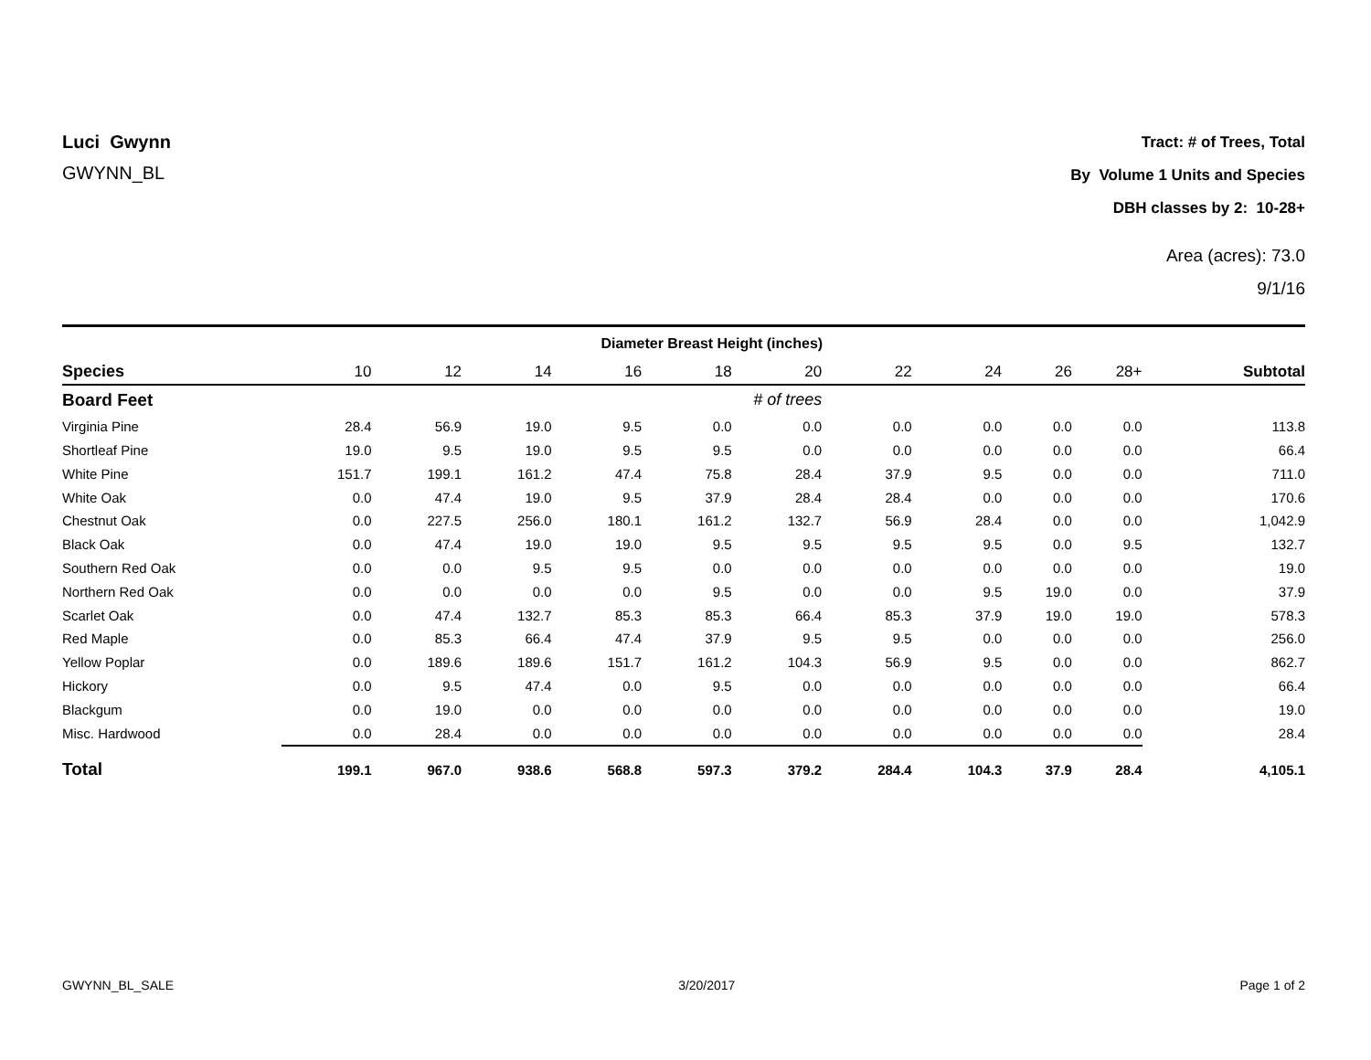Luci Gwynn
GWYNN_BL
Tract: # of Trees, Total
By Volume 1 Units and Species
DBH classes by 2: 10-28+
Area (acres): 73.0
9/1/16
| | Diameter Breast Height (inches) | | | | | | | | | | |
| --- | --- | --- | --- | --- | --- | --- | --- | --- | --- | --- | --- |
| Species | 10 | 12 | 14 | 16 | 18 | 20 | 22 | 24 | 26 | 28+ | Subtotal |
| Board Feet | # of trees | | | | | | | | | | |
| Virginia Pine | 28.4 | 56.9 | 19.0 | 9.5 | 0.0 | 0.0 | 0.0 | 0.0 | 0.0 | 0.0 | 113.8 |
| Shortleaf Pine | 19.0 | 9.5 | 19.0 | 9.5 | 9.5 | 0.0 | 0.0 | 0.0 | 0.0 | 0.0 | 66.4 |
| White Pine | 151.7 | 199.1 | 161.2 | 47.4 | 75.8 | 28.4 | 37.9 | 9.5 | 0.0 | 0.0 | 711.0 |
| White Oak | 0.0 | 47.4 | 19.0 | 9.5 | 37.9 | 28.4 | 28.4 | 0.0 | 0.0 | 0.0 | 170.6 |
| Chestnut Oak | 0.0 | 227.5 | 256.0 | 180.1 | 161.2 | 132.7 | 56.9 | 28.4 | 0.0 | 0.0 | 1,042.9 |
| Black Oak | 0.0 | 47.4 | 19.0 | 19.0 | 9.5 | 9.5 | 9.5 | 9.5 | 0.0 | 9.5 | 132.7 |
| Southern Red Oak | 0.0 | 0.0 | 9.5 | 9.5 | 0.0 | 0.0 | 0.0 | 0.0 | 0.0 | 0.0 | 19.0 |
| Northern Red Oak | 0.0 | 0.0 | 0.0 | 0.0 | 9.5 | 0.0 | 0.0 | 9.5 | 19.0 | 0.0 | 37.9 |
| Scarlet Oak | 0.0 | 47.4 | 132.7 | 85.3 | 85.3 | 66.4 | 85.3 | 37.9 | 19.0 | 19.0 | 578.3 |
| Red Maple | 0.0 | 85.3 | 66.4 | 47.4 | 37.9 | 9.5 | 9.5 | 0.0 | 0.0 | 0.0 | 256.0 |
| Yellow Poplar | 0.0 | 189.6 | 189.6 | 151.7 | 161.2 | 104.3 | 56.9 | 9.5 | 0.0 | 0.0 | 862.7 |
| Hickory | 0.0 | 9.5 | 47.4 | 0.0 | 9.5 | 0.0 | 0.0 | 0.0 | 0.0 | 0.0 | 66.4 |
| Blackgum | 0.0 | 19.0 | 0.0 | 0.0 | 0.0 | 0.0 | 0.0 | 0.0 | 0.0 | 0.0 | 19.0 |
| Misc. Hardwood | 0.0 | 28.4 | 0.0 | 0.0 | 0.0 | 0.0 | 0.0 | 0.0 | 0.0 | 0.0 | 28.4 |
| Total | 199.1 | 967.0 | 938.6 | 568.8 | 597.3 | 379.2 | 284.4 | 104.3 | 37.9 | 28.4 | 4,105.1 |
GWYNN_BL_SALE 3/20/2017 Page 1 of 2